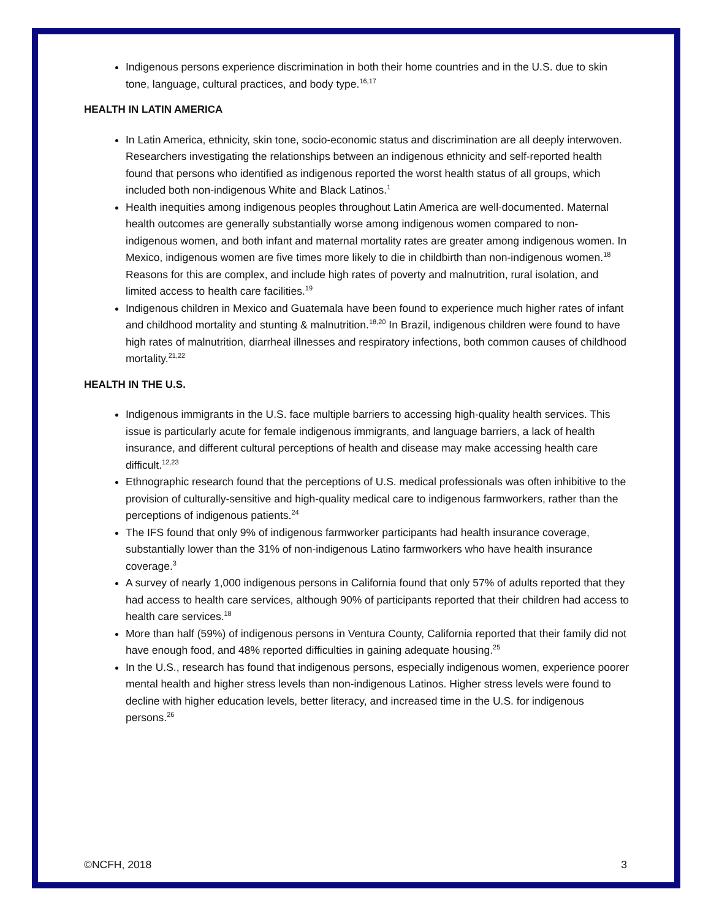Indigenous persons experience discrimination in both their home countries and in the U.S. due to skin tone, language, cultural practices, and body type.<sup>16,17</sup>
HEALTH IN LATIN AMERICA
In Latin America, ethnicity, skin tone, socio-economic status and discrimination are all deeply interwoven. Researchers investigating the relationships between an indigenous ethnicity and self-reported health found that persons who identified as indigenous reported the worst health status of all groups, which included both non-indigenous White and Black Latinos.<sup>1</sup>
Health inequities among indigenous peoples throughout Latin America are well-documented. Maternal health outcomes are generally substantially worse among indigenous women compared to non-indigenous women, and both infant and maternal mortality rates are greater among indigenous women. In Mexico, indigenous women are five times more likely to die in childbirth than non-indigenous women.<sup>18</sup> Reasons for this are complex, and include high rates of poverty and malnutrition, rural isolation, and limited access to health care facilities.<sup>19</sup>
Indigenous children in Mexico and Guatemala have been found to experience much higher rates of infant and childhood mortality and stunting & malnutrition.<sup>18,20</sup> In Brazil, indigenous children were found to have high rates of malnutrition, diarrheal illnesses and respiratory infections, both common causes of childhood mortality.<sup>21,22</sup>
HEALTH IN THE U.S.
Indigenous immigrants in the U.S. face multiple barriers to accessing high-quality health services. This issue is particularly acute for female indigenous immigrants, and language barriers, a lack of health insurance, and different cultural perceptions of health and disease may make accessing health care difficult.<sup>12,23</sup>
Ethnographic research found that the perceptions of U.S. medical professionals was often inhibitive to the provision of culturally-sensitive and high-quality medical care to indigenous farmworkers, rather than the perceptions of indigenous patients.<sup>24</sup>
The IFS found that only 9% of indigenous farmworker participants had health insurance coverage, substantially lower than the 31% of non-indigenous Latino farmworkers who have health insurance coverage.<sup>3</sup>
A survey of nearly 1,000 indigenous persons in California found that only 57% of adults reported that they had access to health care services, although 90% of participants reported that their children had access to health care services.<sup>18</sup>
More than half (59%) of indigenous persons in Ventura County, California reported that their family did not have enough food, and 48% reported difficulties in gaining adequate housing.<sup>25</sup>
In the U.S., research has found that indigenous persons, especially indigenous women, experience poorer mental health and higher stress levels than non-indigenous Latinos. Higher stress levels were found to decline with higher education levels, better literacy, and increased time in the U.S. for indigenous persons.<sup>26</sup>
©NCFH, 2018 3